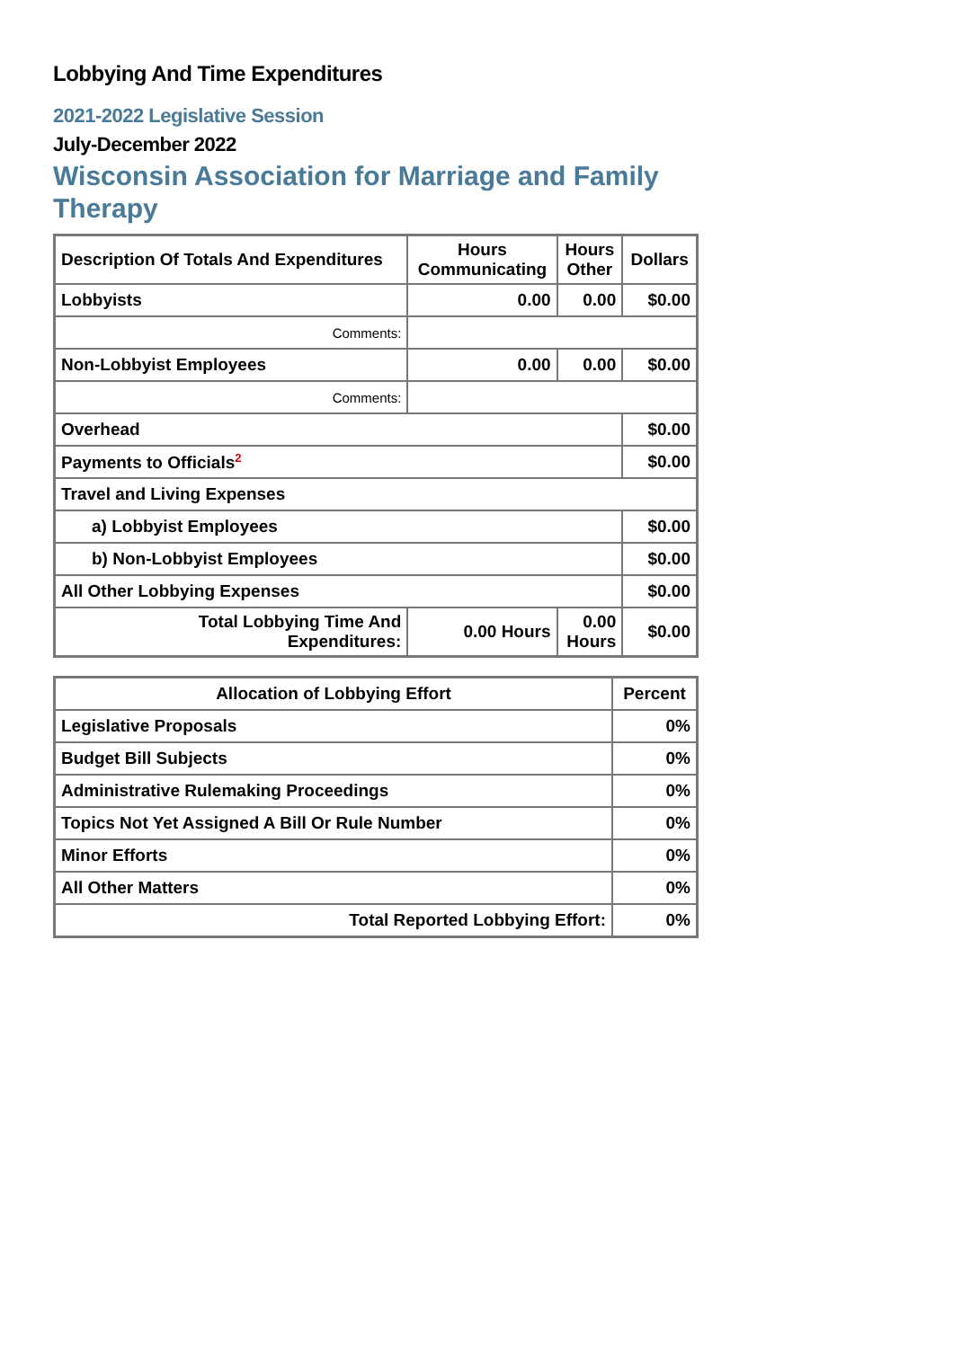Lobbying And Time Expenditures
2021-2022 Legislative Session
July-December 2022
Wisconsin Association for Marriage and Family Therapy
| Description Of Totals And Expenditures | Hours Communicating | Hours Other | Dollars |
| --- | --- | --- | --- |
| Lobbyists | 0.00 | 0.00 | $0.00 |
| Comments: | | | |
| Non-Lobbyist Employees | 0.00 | 0.00 | $0.00 |
| Comments: | | | |
| Overhead | | | $0.00 |
| Payments to Officials<sup>2</sup> | | | $0.00 |
| Travel and Living Expenses | | | |
| a) Lobbyist Employees | | | $0.00 |
| b) Non-Lobbyist Employees | | | $0.00 |
| All Other Lobbying Expenses | | | $0.00 |
| Total Lobbying Time And Expenditures: | 0.00 Hours | 0.00 Hours | $0.00 |
| Allocation of Lobbying Effort | Percent |
| --- | --- |
| Legislative Proposals | 0% |
| Budget Bill Subjects | 0% |
| Administrative Rulemaking Proceedings | 0% |
| Topics Not Yet Assigned A Bill Or Rule Number | 0% |
| Minor Efforts | 0% |
| All Other Matters | 0% |
| Total Reported Lobbying Effort: | 0% |